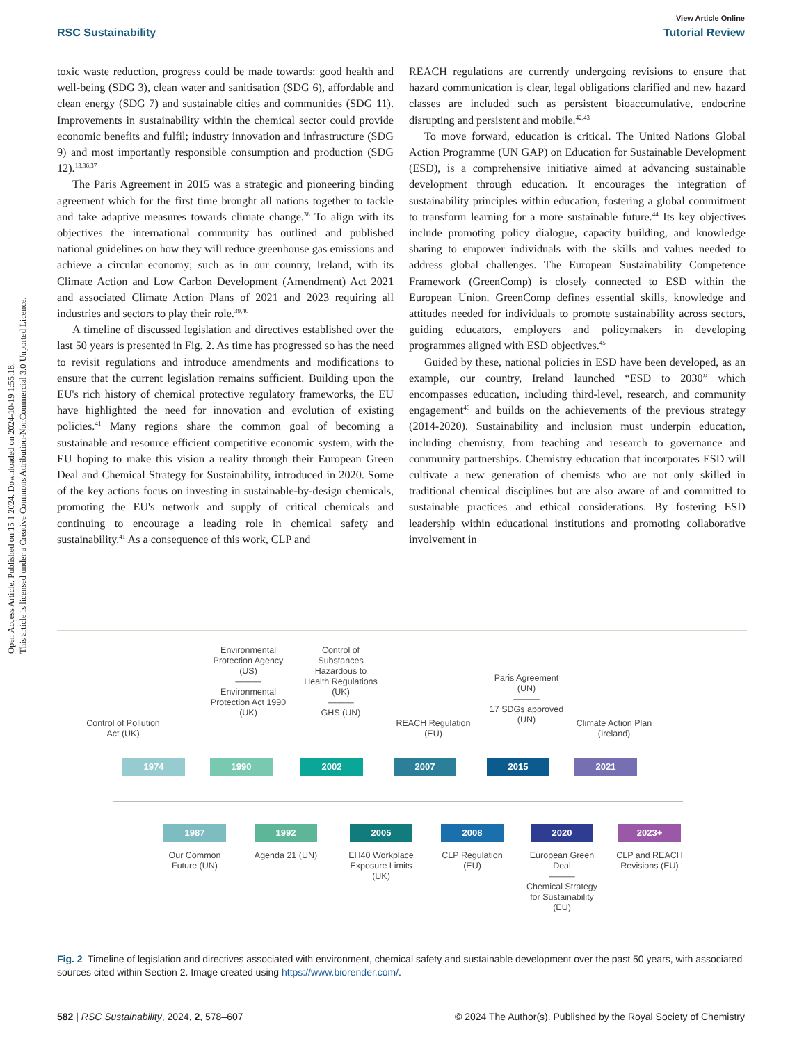Open Access Article. Published on 15 1 2024. Downloaded on 2024-10-19 1:55:18.
This article is licensed under a Creative Commons Attribution-NonCommercial 3.0 Unported Licence.
View Article Online
RSC Sustainability Tutorial Review
toxic waste reduction, progress could be made towards: good health and well-being (SDG 3), clean water and sanitisation (SDG 6), affordable and clean energy (SDG 7) and sustainable cities and communities (SDG 11). Improvements in sustainability within the chemical sector could provide economic benefits and fulfil; industry innovation and infrastructure (SDG 9) and most importantly responsible consumption and production (SDG 12).<sup>13,36,37</sup>
The Paris Agreement in 2015 was a strategic and pioneering binding agreement which for the first time brought all nations together to tackle and take adaptive measures towards climate change.<sup>38</sup> To align with its objectives the international community has outlined and published national guidelines on how they will reduce greenhouse gas emissions and achieve a circular economy; such as in our country, Ireland, with its Climate Action and Low Carbon Development (Amendment) Act 2021 and associated Climate Action Plans of 2021 and 2023 requiring all industries and sectors to play their role.<sup>39,40</sup>
A timeline of discussed legislation and directives established over the last 50 years is presented in Fig. 2. As time has progressed so has the need to revisit regulations and introduce amendments and modifications to ensure that the current legislation remains sufficient. Building upon the EU's rich history of chemical protective regulatory frameworks, the EU have highlighted the need for innovation and evolution of existing policies.<sup>41</sup> Many regions share the common goal of becoming a sustainable and resource efficient competitive economic system, with the EU hoping to make this vision a reality through their European Green Deal and Chemical Strategy for Sustainability, introduced in 2020. Some of the key actions focus on investing in sustainable-by-design chemicals, promoting the EU's network and supply of critical chemicals and continuing to encourage a leading role in chemical safety and sustainability.<sup>41</sup> As a consequence of this work, CLP and
REACH regulations are currently undergoing revisions to ensure that hazard communication is clear, legal obligations clarified and new hazard classes are included such as persistent bioaccumulative, endocrine disrupting and persistent and mobile.<sup>42,43</sup>
To move forward, education is critical. The United Nations Global Action Programme (UN GAP) on Education for Sustainable Development (ESD), is a comprehensive initiative aimed at advancing sustainable development through education. It encourages the integration of sustainability principles within education, fostering a global commitment to transform learning for a more sustainable future.<sup>44</sup> Its key objectives include promoting policy dialogue, capacity building, and knowledge sharing to empower individuals with the skills and values needed to address global challenges. The European Sustainability Competence Framework (GreenComp) is closely connected to ESD within the European Union. GreenComp defines essential skills, knowledge and attitudes needed for individuals to promote sustainability across sectors, guiding educators, employers and policymakers in developing programmes aligned with ESD objectives.<sup>45</sup>
Guided by these, national policies in ESD have been developed, as an example, our country, Ireland launched “ESD to 2030” which encompasses education, including third-level, research, and community engagement<sup>46</sup> and builds on the achievements of the previous strategy (2014-2020). Sustainability and inclusion must underpin education, including chemistry, from teaching and research to governance and community partnerships. Chemistry education that incorporates ESD will cultivate a new generation of chemists who are not only skilled in traditional chemical disciplines but are also aware of and committed to sustainable practices and ethical considerations. By fostering ESD leadership within educational institutions and promoting collaborative involvement in
Control of Pollution Act (UK)
1974
Environmental Protection Agency (US)
———
Environmental Protection Act 1990 (UK)
1990
Control of Substances Hazardous to Health Regulations (UK)
———
GHS (UN)
2002
REACH Regulation (EU)
2007
Paris Agreement (UN)
———
17 SDGs approved (UN)
2015
Climate Action Plan (Ireland)
2021
1987
Our Common Future (UN)
1992
Agenda 21 (UN)
2005
EH40 Workplace Exposure Limits (UK)
2008
CLP Regulation (EU)
2020
European Green Deal
———
Chemical Strategy for Sustainability (EU)
2023+
CLP and REACH Revisions (EU)
Fig. 2 Timeline of legislation and directives associated with environment, chemical safety and sustainable development over the past 50 years, with associated sources cited within Section 2. Image created using https://www.biorender.com/.
582 | RSC Sustainability, 2024, 2, 578–607 © 2024 The Author(s). Published by the Royal Society of Chemistry